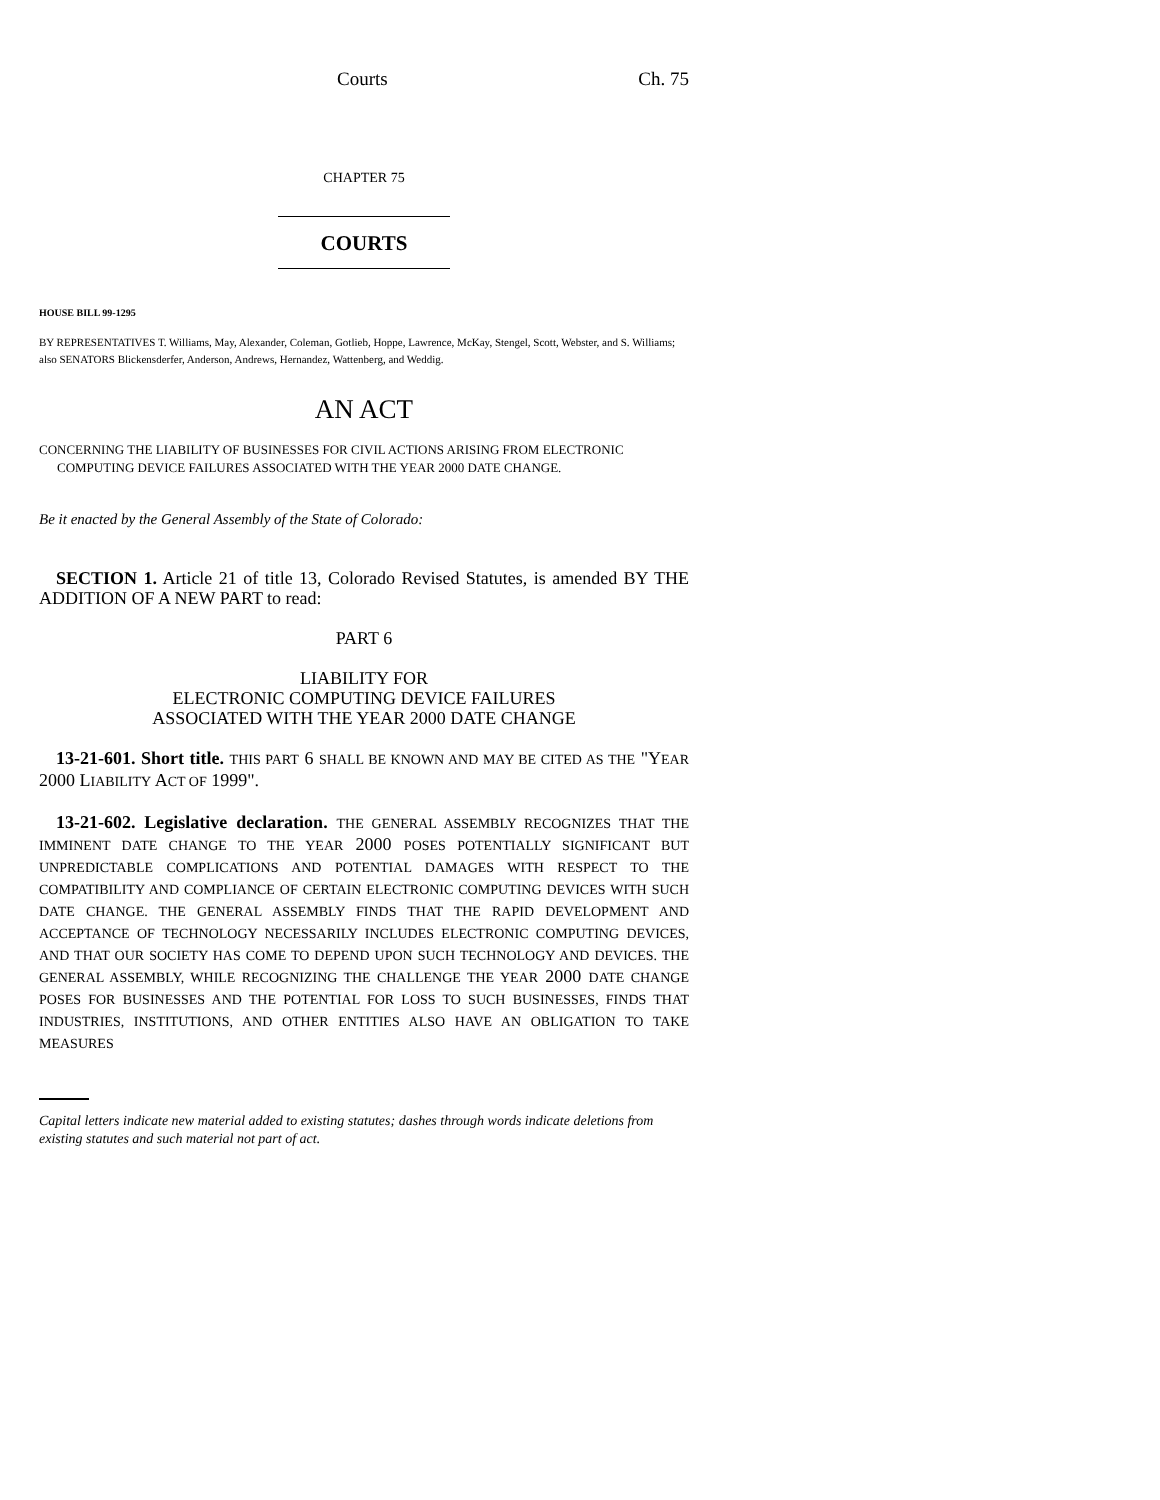Courts Ch. 75
CHAPTER 75
COURTS
HOUSE BILL 99-1295
BY REPRESENTATIVES T. Williams, May, Alexander, Coleman, Gotlieb, Hoppe, Lawrence, McKay, Stengel, Scott, Webster, and S. Williams;
also SENATORS Blickensderfer, Anderson, Andrews, Hernandez, Wattenberg, and Weddig.
AN ACT
CONCERNING THE LIABILITY OF BUSINESSES FOR CIVIL ACTIONS ARISING FROM ELECTRONIC COMPUTING DEVICE FAILURES ASSOCIATED WITH THE YEAR 2000 DATE CHANGE.
Be it enacted by the General Assembly of the State of Colorado:
SECTION 1. Article 21 of title 13, Colorado Revised Statutes, is amended BY THE ADDITION OF A NEW PART to read:
PART 6
LIABILITY FOR
ELECTRONIC COMPUTING DEVICE FAILURES
ASSOCIATED WITH THE YEAR 2000 DATE CHANGE
13-21-601. Short title. THIS PART 6 SHALL BE KNOWN AND MAY BE CITED AS THE "YEAR 2000 LIABILITY ACT OF 1999".
13-21-602. Legislative declaration. THE GENERAL ASSEMBLY RECOGNIZES THAT THE IMMINENT DATE CHANGE TO THE YEAR 2000 POSES POTENTIALLY SIGNIFICANT BUT UNPREDICTABLE COMPLICATIONS AND POTENTIAL DAMAGES WITH RESPECT TO THE COMPATIBILITY AND COMPLIANCE OF CERTAIN ELECTRONIC COMPUTING DEVICES WITH SUCH DATE CHANGE. THE GENERAL ASSEMBLY FINDS THAT THE RAPID DEVELOPMENT AND ACCEPTANCE OF TECHNOLOGY NECESSARILY INCLUDES ELECTRONIC COMPUTING DEVICES, AND THAT OUR SOCIETY HAS COME TO DEPEND UPON SUCH TECHNOLOGY AND DEVICES. THE GENERAL ASSEMBLY, WHILE RECOGNIZING THE CHALLENGE THE YEAR 2000 DATE CHANGE POSES FOR BUSINESSES AND THE POTENTIAL FOR LOSS TO SUCH BUSINESSES, FINDS THAT INDUSTRIES, INSTITUTIONS, AND OTHER ENTITIES ALSO HAVE AN OBLIGATION TO TAKE MEASURES
Capital letters indicate new material added to existing statutes; dashes through words indicate deletions from existing statutes and such material not part of act.